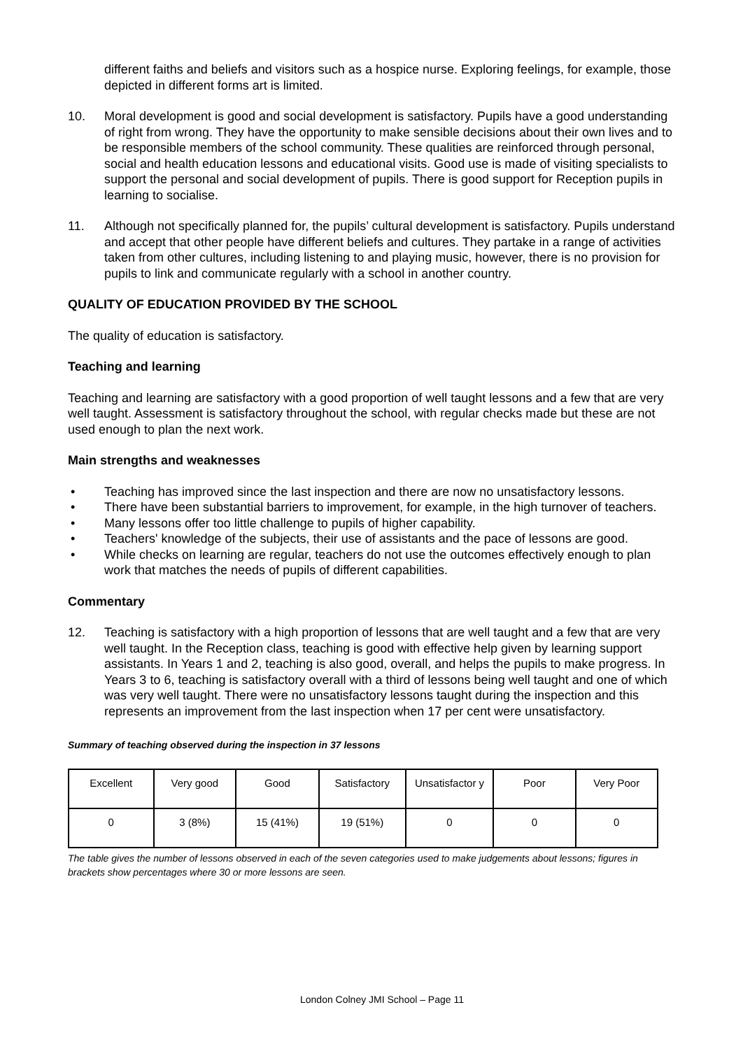different faiths and beliefs and visitors such as a hospice nurse. Exploring feelings, for example, those depicted in different forms art is limited.
10. Moral development is good and social development is satisfactory. Pupils have a good understanding of right from wrong. They have the opportunity to make sensible decisions about their own lives and to be responsible members of the school community. These qualities are reinforced through personal, social and health education lessons and educational visits. Good use is made of visiting specialists to support the personal and social development of pupils. There is good support for Reception pupils in learning to socialise.
11. Although not specifically planned for, the pupils’ cultural development is satisfactory. Pupils understand and accept that other people have different beliefs and cultures. They partake in a range of activities taken from other cultures, including listening to and playing music, however, there is no provision for pupils to link and communicate regularly with a school in another country.
QUALITY OF EDUCATION PROVIDED BY THE SCHOOL
The quality of education is satisfactory.
Teaching and learning
Teaching and learning are satisfactory with a good proportion of well taught lessons and a few that are very well taught. Assessment is satisfactory throughout the school, with regular checks made but these are not used enough to plan the next work.
Main strengths and weaknesses
• Teaching has improved since the last inspection and there are now no unsatisfactory lessons.
• There have been substantial barriers to improvement, for example, in the high turnover of teachers.
• Many lessons offer too little challenge to pupils of higher capability.
• Teachers' knowledge of the subjects, their use of assistants and the pace of lessons are good.
• While checks on learning are regular, teachers do not use the outcomes effectively enough to plan work that matches the needs of pupils of different capabilities.
Commentary
12. Teaching is satisfactory with a high proportion of lessons that are well taught and a few that are very well taught. In the Reception class, teaching is good with effective help given by learning support assistants. In Years 1 and 2, teaching is also good, overall, and helps the pupils to make progress. In Years 3 to 6, teaching is satisfactory overall with a third of lessons being well taught and one of which was very well taught. There were no unsatisfactory lessons taught during the inspection and this represents an improvement from the last inspection when 17 per cent were unsatisfactory.
Summary of teaching observed during the inspection in 37 lessons
| Excellent | Very good | Good | Satisfactory | Unsatisfactor y | Poor | Very Poor |
| 0 | 3 (8%) | 15 (41%) | 19 (51%) | 0 | 0 | 0 |
The table gives the number of lessons observed in each of the seven categories used to make judgements about lessons; figures in brackets show percentages where 30 or more lessons are seen.
London Colney JMI School – Page 11